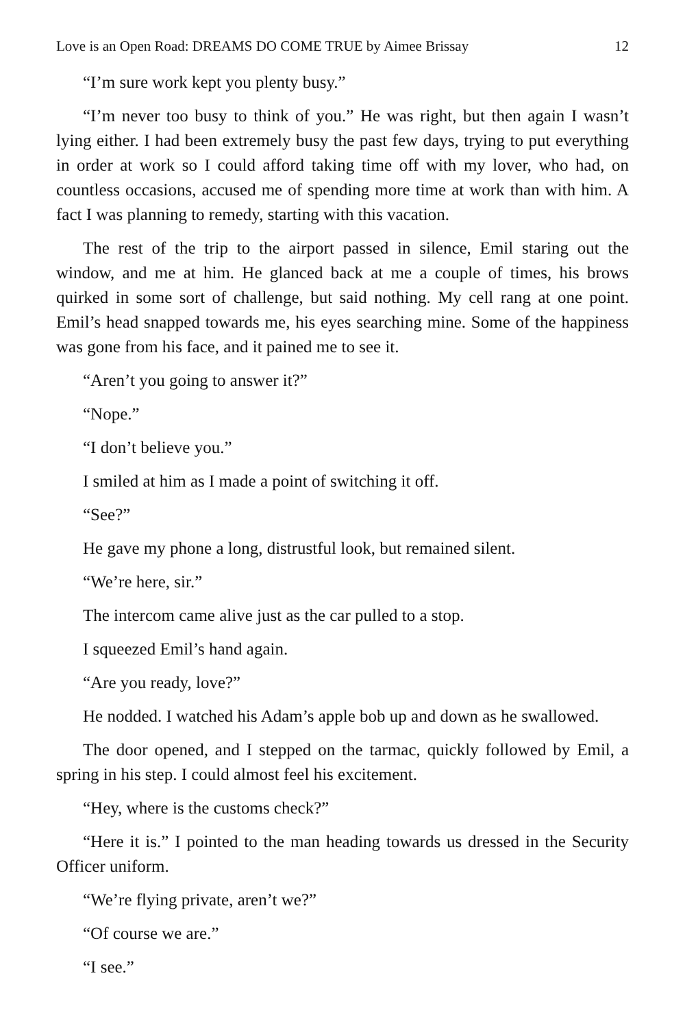Love is an Open Road: DREAMS DO COME TRUE by Aimee Brissay 12
“I’m sure work kept you plenty busy.”
“I’m never too busy to think of you.” He was right, but then again I wasn’t lying either. I had been extremely busy the past few days, trying to put everything in order at work so I could afford taking time off with my lover, who had, on countless occasions, accused me of spending more time at work than with him. A fact I was planning to remedy, starting with this vacation.
The rest of the trip to the airport passed in silence, Emil staring out the window, and me at him. He glanced back at me a couple of times, his brows quirked in some sort of challenge, but said nothing. My cell rang at one point. Emil’s head snapped towards me, his eyes searching mine. Some of the happiness was gone from his face, and it pained me to see it.
“Aren’t you going to answer it?”
“Nope.”
“I don’t believe you.”
I smiled at him as I made a point of switching it off.
“See?”
He gave my phone a long, distrustful look, but remained silent.
“We’re here, sir.”
The intercom came alive just as the car pulled to a stop.
I squeezed Emil’s hand again.
“Are you ready, love?”
He nodded. I watched his Adam’s apple bob up and down as he swallowed.
The door opened, and I stepped on the tarmac, quickly followed by Emil, a spring in his step. I could almost feel his excitement.
“Hey, where is the customs check?”
“Here it is.” I pointed to the man heading towards us dressed in the Security Officer uniform.
“We’re flying private, aren’t we?”
“Of course we are.”
“I see.”